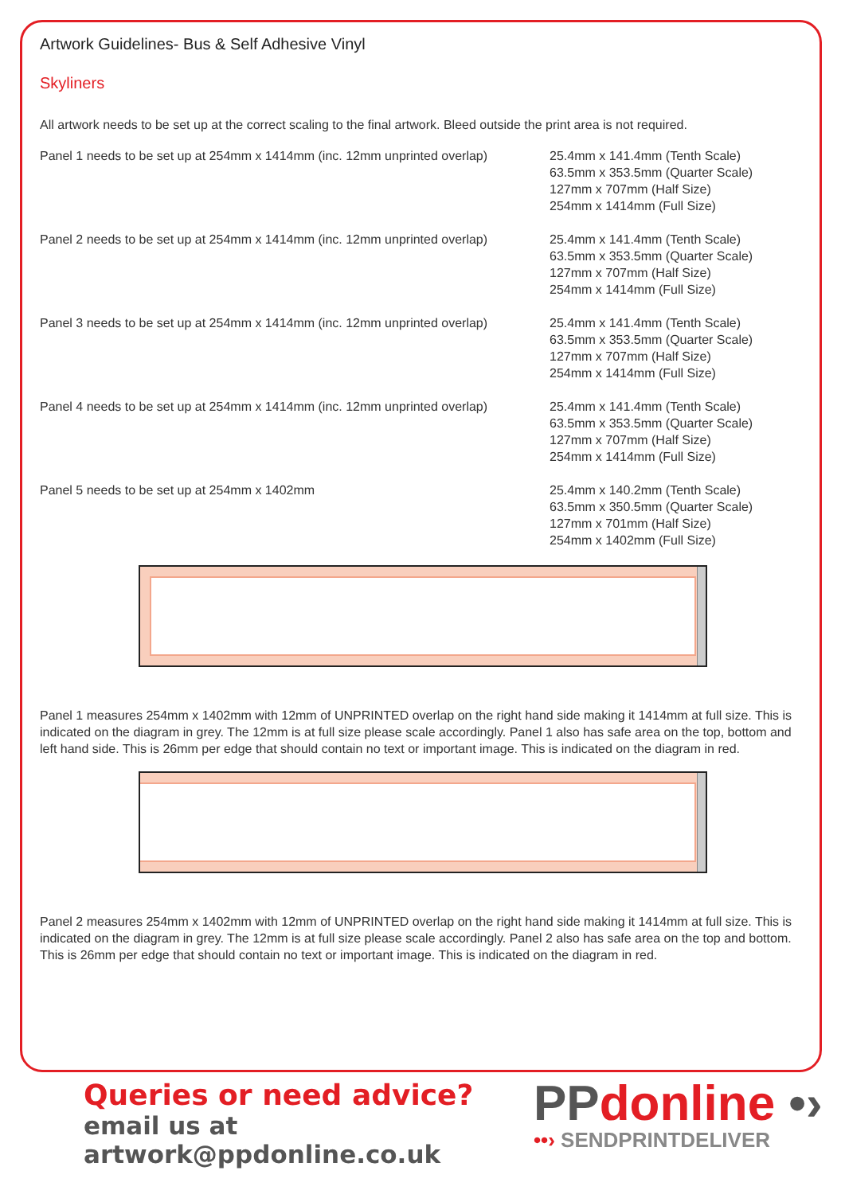Artwork Guidelines- Bus & Self Adhesive Vinyl
Skyliners
All artwork needs to be set up at the correct scaling to the final artwork. Bleed outside the print area is not required.
Panel 1 needs to be set up at 254mm x 1414mm (inc. 12mm unprinted overlap)
25.4mm x 141.4mm (Tenth Scale)
63.5mm x 353.5mm (Quarter Scale)
127mm x 707mm (Half Size)
254mm x 1414mm (Full Size)
Panel 2 needs to be set up at 254mm x 1414mm (inc. 12mm unprinted overlap)
25.4mm x 141.4mm (Tenth Scale)
63.5mm x 353.5mm (Quarter Scale)
127mm x 707mm (Half Size)
254mm x 1414mm (Full Size)
Panel 3 needs to be set up at 254mm x 1414mm (inc. 12mm unprinted overlap)
25.4mm x 141.4mm (Tenth Scale)
63.5mm x 353.5mm (Quarter Scale)
127mm x 707mm (Half Size)
254mm x 1414mm (Full Size)
Panel 4 needs to be set up at 254mm x 1414mm (inc. 12mm unprinted overlap)
25.4mm x 141.4mm (Tenth Scale)
63.5mm x 353.5mm (Quarter Scale)
127mm x 707mm (Half Size)
254mm x 1414mm (Full Size)
Panel 5 needs to be set up at 254mm x 1402mm 25.4mm x 140.2mm (Tenth Scale)
63.5mm x 350.5mm (Quarter Scale)
127mm x 701mm (Half Size)
254mm x 1402mm (Full Size)
Panel 1 measures 254mm x 1402mm with 12mm of UNPRINTED overlap on the right hand side making it 1414mm at full size. This is indicated on the diagram in grey. The 12mm is at full size please scale accordingly. Panel 1 also has safe area on the top, bottom and left hand side. This is 26mm per edge that should contain no text or important image. This is indicated on the diagram in red.
Panel 2 measures 254mm x 1402mm with 12mm of UNPRINTED overlap on the right hand side making it 1414mm at full size. This is indicated on the diagram in grey. The 12mm is at full size please scale accordingly. Panel 2 also has safe area on the top and bottom. This is 26mm per edge that should contain no text or important image. This is indicated on the diagram in red.
Queries or need advice?
email us at artwork@ppdonline.co.uk
PPdonline •›
••› SENDPRINTDELIVER